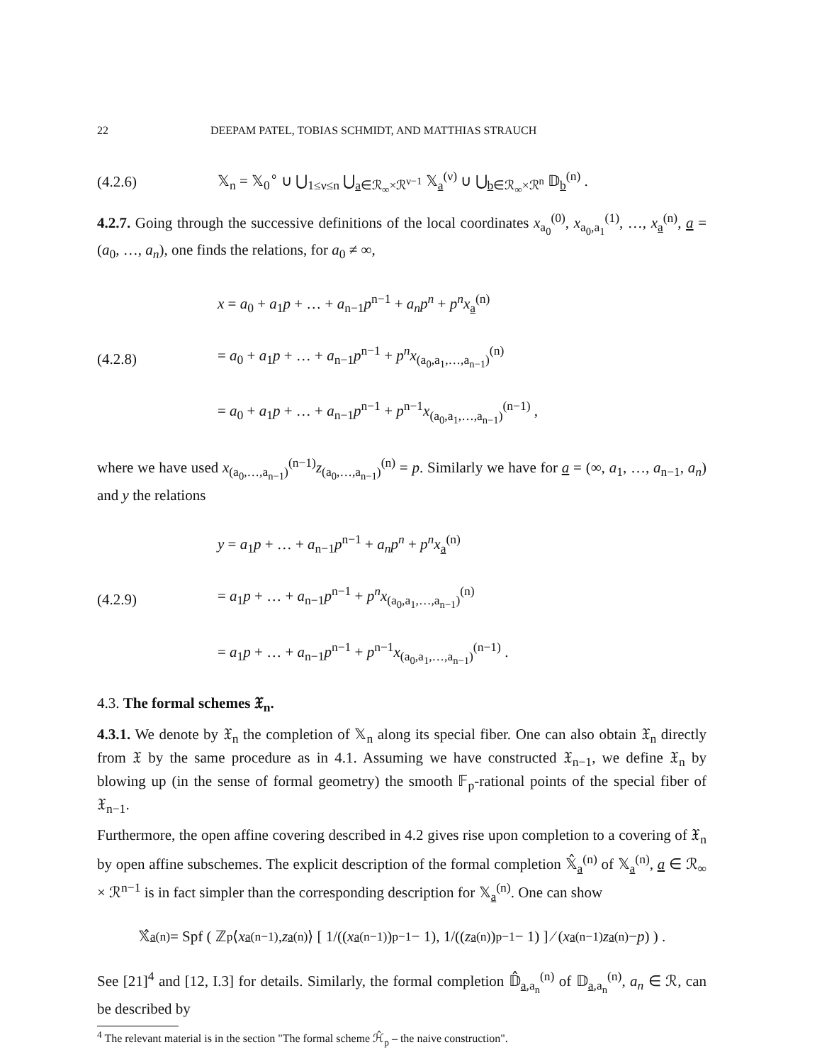22 DEEPAM PATEL, TOBIAS SCHMIDT, AND MATTHIAS STRAUCH
(4.2.6) 𝕏<sub>n</sub> = 𝕏<sub>0</sub><sup>∘</sup> ∪ ⋃<sub>1≤ν≤n</sub> ⋃<sub>a∈ℛ<sub>∞</sub>×ℛ<sup>ν−1</sup></sub> 𝕏<sub>a</sub><sup>(ν)</sup> ∪ ⋃<sub>b∈ℛ<sub>∞</sub>×ℛ<sup>n</sup></sub> 𝔻<sub>b</sub><sup>(n)</sup> .
4.2.7. Going through the successive definitions of the local coordinates x<sub>a<sub>0</sub></sub><sup>(0)</sup>, x<sub>a<sub>0</sub>,a<sub>1</sub></sub><sup>(1)</sup>, …, x<sub>a</sub><sup>(n)</sup>, a = (a<sub>0</sub>, …, a<sub>n</sub>), one finds the relations, for a<sub>0</sub> ≠ ∞,
(4.2.8) x = a<sub>0</sub> + a<sub>1</sub>p + … + a<sub>n−1</sub>p<sup>n−1</sup> + a<sub>n</sub>p<sup>n</sup> + p<sup>n</sup>x<sub>a</sub><sup>(n)</sup>
= a<sub>0</sub> + a<sub>1</sub>p + … + a<sub>n−1</sub>p<sup>n−1</sup> + p<sup>n</sup>x<sub>(a<sub>0</sub>,a<sub>1</sub>,…,a<sub>n−1</sub>)</sub><sup>(n)</sup>
= a<sub>0</sub> + a<sub>1</sub>p + … + a<sub>n−1</sub>p<sup>n−1</sup> + p<sup>n−1</sup>x<sub>(a<sub>0</sub>,a<sub>1</sub>,…,a<sub>n−1</sub>)</sub><sup>(n−1)</sup> ,
where we have used x<sub>(a<sub>0</sub>,…,a<sub>n−1</sub>)</sub><sup>(n−1)</sup>z<sub>(a<sub>0</sub>,…,a<sub>n−1</sub>)</sub><sup>(n)</sup> = p. Similarly we have for a = (∞, a<sub>1</sub>, …, a<sub>n−1</sub>, a<sub>n</sub>) and y the relations
(4.2.9) y = a<sub>1</sub>p + … + a<sub>n−1</sub>p<sup>n−1</sup> + a<sub>n</sub>p<sup>n</sup> + p<sup>n</sup>x<sub>a</sub><sup>(n)</sup>
= a<sub>1</sub>p + … + a<sub>n−1</sub>p<sup>n−1</sup> + p<sup>n</sup>x<sub>(a<sub>0</sub>,a<sub>1</sub>,…,a<sub>n−1</sub>)</sub><sup>(n)</sup>
= a<sub>1</sub>p + … + a<sub>n−1</sub>p<sup>n−1</sup> + p<sup>n−1</sup>x<sub>(a<sub>0</sub>,a<sub>1</sub>,…,a<sub>n−1</sub>)</sub><sup>(n−1)</sup> .
4.3. The formal schemes 𝔛<sub>n</sub>.
4.3.1. We denote by 𝔛<sub>n</sub> the completion of 𝕏<sub>n</sub> along its special fiber. One can also obtain 𝔛<sub>n</sub> directly from 𝔛 by the same procedure as in 4.1. Assuming we have constructed 𝔛<sub>n−1</sub>, we define 𝔛<sub>n</sub> by blowing up (in the sense of formal geometry) the smooth 𝔽<sub>p</sub>-rational points of the special fiber of 𝔛<sub>n−1</sub>.
Furthermore, the open affine covering described in 4.2 gives rise upon completion to a covering of 𝔛<sub>n</sub> by open affine subschemes. The explicit description of the formal completion 𝕏̂<sub>a</sub><sup>(n)</sup> of 𝕏<sub>a</sub><sup>(n)</sup>, a ∈ ℛ<sub>∞</sub> × ℛ<sup>n−1</sup> is in fact simpler than the corresponding description for 𝕏<sub>a</sub><sup>(n)</sup>. One can show
𝕏̂<sub>a</sub><sup>(n)</sup> = Spf ( ℤ<sub>p</sub>⟨ x<sub>a</sub><sup>(n−1)</sup>, z<sub>a</sub><sup>(n)</sup>⟩ [ 1/((x<sub>a</sub><sup>(n−1)</sup>)<sup>p−1</sup> − 1), 1/((z<sub>a</sub><sup>(n)</sup>)<sup>p−1</sup> − 1) ] ⁄ (x<sub>a</sub><sup>(n−1)</sup> z<sub>a</sub><sup>(n)</sup> − p) ) .
See [21]<sup>4</sup> and [12, I.3] for details. Similarly, the formal completion 𝔻̂<sub>a,a<sub>n</sub></sub><sup>(n)</sup> of 𝔻<sub>a,a<sub>n</sub></sub><sup>(n)</sup>, a<sub>n</sub> ∈ ℛ, can be described by
<sup>4</sup> The relevant material is in the section "The formal scheme ℋ̂<sub>p</sub> – the naive construction".